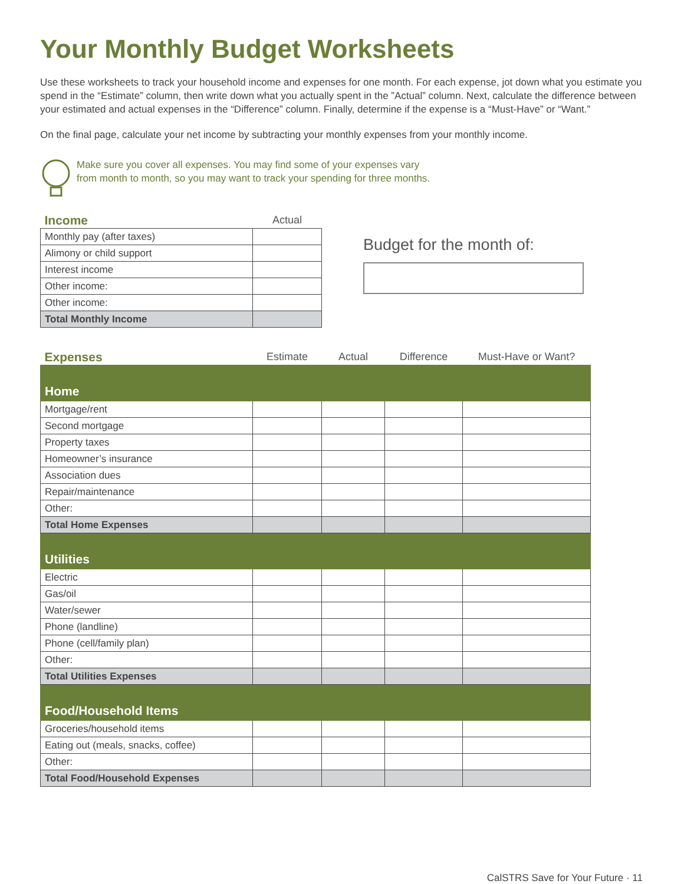Your Monthly Budget Worksheets
Use these worksheets to track your household income and expenses for one month. For each expense, jot down what you estimate you spend in the “Estimate” column, then write down what you actually spent in the ”Actual” column. Next, calculate the difference between your estimated and actual expenses in the “Difference” column. Finally, determine if the expense is a “Must-Have” or “Want.”
On the final page, calculate your net income by subtracting your monthly expenses from your monthly income.
Make sure you cover all expenses. You may find some of your expenses vary
from month to month, so you may want to track your spending for three months.
| Income | Actual |
| --- | --- |
| Monthly pay (after taxes) | |
| Alimony or child support | |
| Interest income | |
| Other income: | |
| Other income: | |
| Total Monthly Income | |
Budget for the month of:
| Expenses | Estimate | Actual | Difference | Must-Have or Want? |
| --- | --- | --- | --- | --- |
| Home | | | | |
| Mortgage/rent | | | | |
| Second mortgage | | | | |
| Property taxes | | | | |
| Homeowner’s insurance | | | | |
| Association dues | | | | |
| Repair/maintenance | | | | |
| Other: | | | | |
| Total Home Expenses | | | | |
| Utilities | | | | |
| Electric | | | | |
| Gas/oil | | | | |
| Water/sewer | | | | |
| Phone (landline) | | | | |
| Phone (cell/family plan) | | | | |
| Other: | | | | |
| Total Utilities Expenses | | | | |
| Food/Household Items | | | | |
| Groceries/household items | | | | |
| Eating out (meals, snacks, coffee) | | | | |
| Other: | | | | |
| Total Food/Household Expenses | | | | |
CalSTRS Save for Your Future · 11